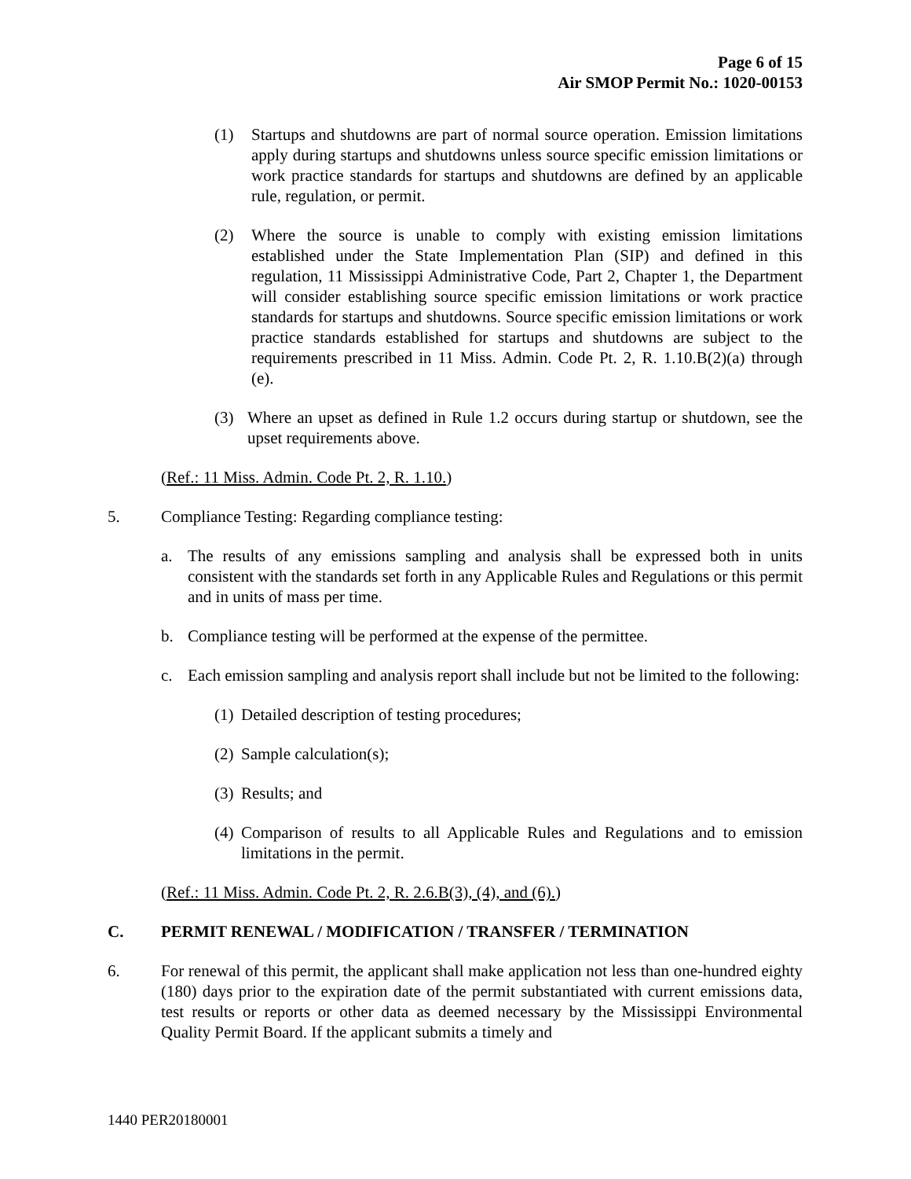Page 6 of 15
Air SMOP Permit No.: 1020-00153
(1) Startups and shutdowns are part of normal source operation. Emission limitations apply during startups and shutdowns unless source specific emission limitations or work practice standards for startups and shutdowns are defined by an applicable rule, regulation, or permit.
(2) Where the source is unable to comply with existing emission limitations established under the State Implementation Plan (SIP) and defined in this regulation, 11 Mississippi Administrative Code, Part 2, Chapter 1, the Department will consider establishing source specific emission limitations or work practice standards for startups and shutdowns. Source specific emission limitations or work practice standards established for startups and shutdowns are subject to the requirements prescribed in 11 Miss. Admin. Code Pt. 2, R. 1.10.B(2)(a) through (e).
(3) Where an upset as defined in Rule 1.2 occurs during startup or shutdown, see the upset requirements above.
(Ref.: 11 Miss. Admin. Code Pt. 2, R. 1.10.)
5. Compliance Testing: Regarding compliance testing:
a. The results of any emissions sampling and analysis shall be expressed both in units consistent with the standards set forth in any Applicable Rules and Regulations or this permit and in units of mass per time.
b. Compliance testing will be performed at the expense of the permittee.
c. Each emission sampling and analysis report shall include but not be limited to the following:
(1) Detailed description of testing procedures;
(2) Sample calculation(s);
(3) Results; and
(4) Comparison of results to all Applicable Rules and Regulations and to emission limitations in the permit.
(Ref.: 11 Miss. Admin. Code Pt. 2, R. 2.6.B(3), (4), and (6).)
C. PERMIT RENEWAL / MODIFICATION / TRANSFER / TERMINATION
6. For renewal of this permit, the applicant shall make application not less than one-hundred eighty (180) days prior to the expiration date of the permit substantiated with current emissions data, test results or reports or other data as deemed necessary by the Mississippi Environmental Quality Permit Board. If the applicant submits a timely and
1440 PER20180001